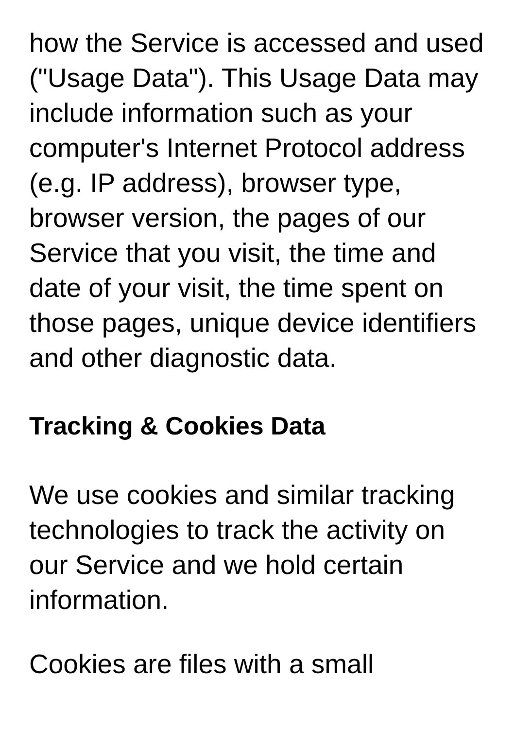how the Service is accessed and used ("Usage Data"). This Usage Data may include information such as your computer's Internet Protocol address (e.g. IP address), browser type, browser version, the pages of our Service that you visit, the time and date of your visit, the time spent on those pages, unique device identifiers and other diagnostic data.
Tracking & Cookies Data
We use cookies and similar tracking technologies to track the activity on our Service and we hold certain information.
Cookies are files with a small